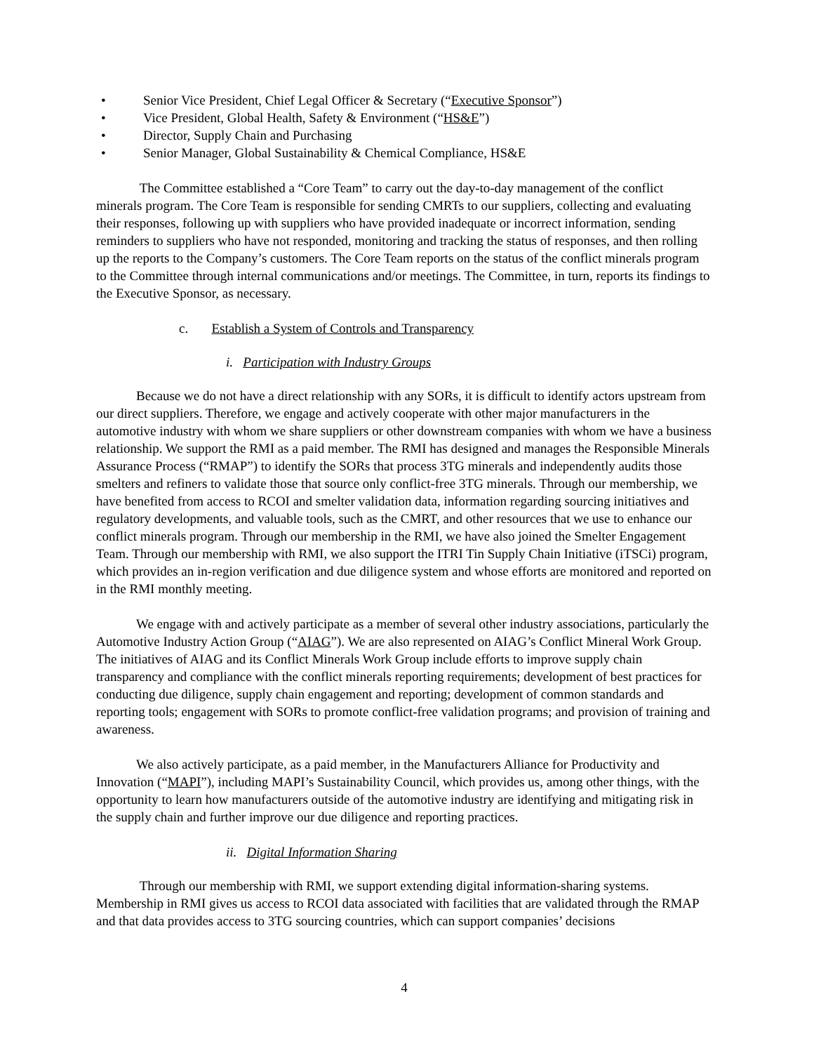• Senior Vice President, Chief Legal Officer & Secretary (“Executive Sponsor”)
• Vice President, Global Health, Safety & Environment (“HS&E”)
• Director, Supply Chain and Purchasing
• Senior Manager, Global Sustainability & Chemical Compliance, HS&E
The Committee established a “Core Team” to carry out the day-to-day management of the conflict minerals program. The Core Team is responsible for sending CMRTs to our suppliers, collecting and evaluating their responses, following up with suppliers who have provided inadequate or incorrect information, sending reminders to suppliers who have not responded, monitoring and tracking the status of responses, and then rolling up the reports to the Company’s customers. The Core Team reports on the status of the conflict minerals program to the Committee through internal communications and/or meetings. The Committee, in turn, reports its findings to the Executive Sponsor, as necessary.
c. Establish a System of Controls and Transparency
i. Participation with Industry Groups
Because we do not have a direct relationship with any SORs, it is difficult to identify actors upstream from our direct suppliers. Therefore, we engage and actively cooperate with other major manufacturers in the automotive industry with whom we share suppliers or other downstream companies with whom we have a business relationship. We support the RMI as a paid member. The RMI has designed and manages the Responsible Minerals Assurance Process (“RMAP”) to identify the SORs that process 3TG minerals and independently audits those smelters and refiners to validate those that source only conflict-free 3TG minerals. Through our membership, we have benefited from access to RCOI and smelter validation data, information regarding sourcing initiatives and regulatory developments, and valuable tools, such as the CMRT, and other resources that we use to enhance our conflict minerals program. Through our membership in the RMI, we have also joined the Smelter Engagement Team. Through our membership with RMI, we also support the ITRI Tin Supply Chain Initiative (iTSCi) program, which provides an in-region verification and due diligence system and whose efforts are monitored and reported on in the RMI monthly meeting.
We engage with and actively participate as a member of several other industry associations, particularly the Automotive Industry Action Group (“AIAG”). We are also represented on AIAG’s Conflict Mineral Work Group. The initiatives of AIAG and its Conflict Minerals Work Group include efforts to improve supply chain transparency and compliance with the conflict minerals reporting requirements; development of best practices for conducting due diligence, supply chain engagement and reporting; development of common standards and reporting tools; engagement with SORs to promote conflict-free validation programs; and provision of training and awareness.
We also actively participate, as a paid member, in the Manufacturers Alliance for Productivity and Innovation (“MAPI”), including MAPI’s Sustainability Council, which provides us, among other things, with the opportunity to learn how manufacturers outside of the automotive industry are identifying and mitigating risk in the supply chain and further improve our due diligence and reporting practices.
ii. Digital Information Sharing
Through our membership with RMI, we support extending digital information-sharing systems. Membership in RMI gives us access to RCOI data associated with facilities that are validated through the RMAP and that data provides access to 3TG sourcing countries, which can support companies’ decisions
4